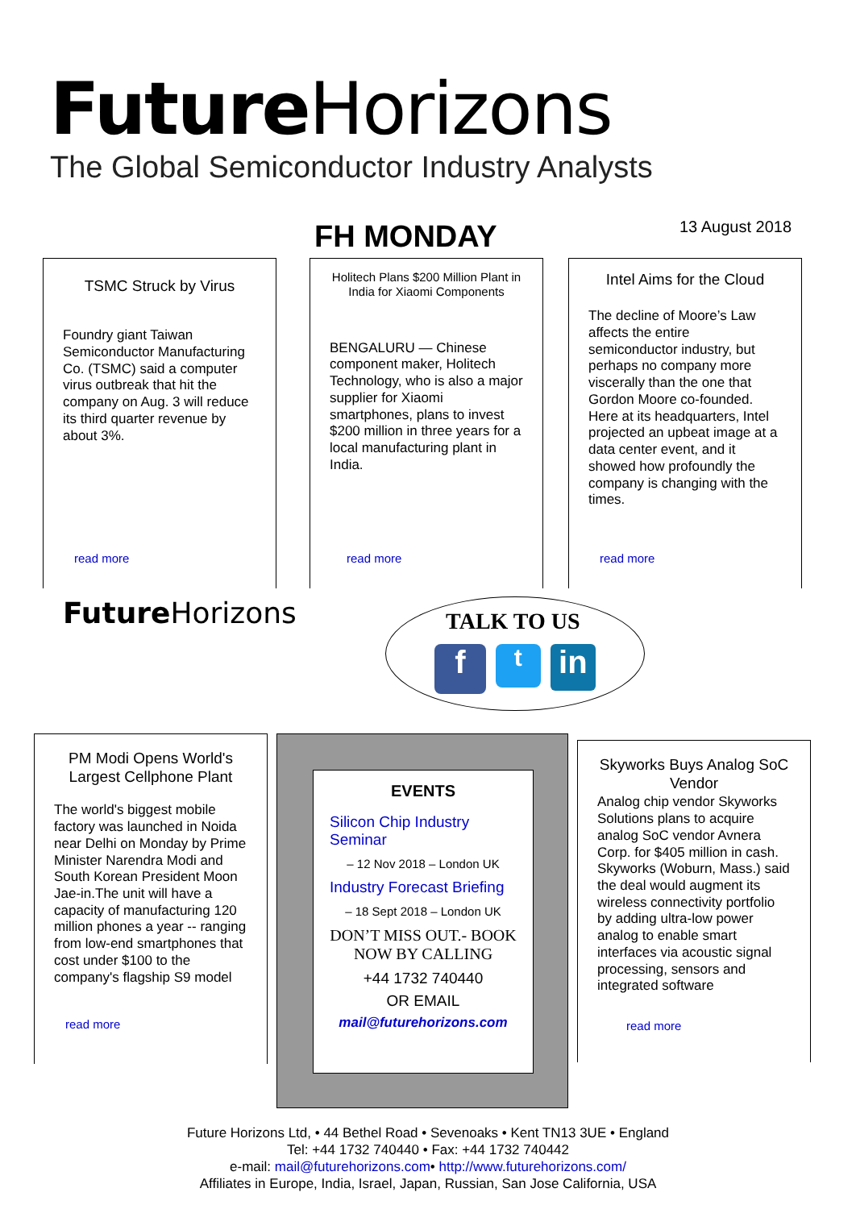Future Horizons
The Global Semiconductor Industry Analysts
FH MONDAY
13 August 2018
TSMC Struck by Virus
Foundry giant Taiwan Semiconductor Manufacturing Co. (TSMC) said a computer virus outbreak that hit the company on Aug. 3 will reduce its third quarter revenue by about 3%.
read more
Holitech Plans $200 Million Plant in India for Xiaomi Components
BENGALURU — Chinese component maker, Holitech Technology, who is also a major supplier for Xiaomi smartphones, plans to invest $200 million in three years for a local manufacturing plant in India.
read more
Intel Aims for the Cloud
The decline of Moore’s Law affects the entire semiconductor industry, but perhaps no company more viscerally than the one that Gordon Moore co-founded. Here at its headquarters, Intel projected an upbeat image at a data center event, and it showed how profoundly the company is changing with the times.
read more
Future Horizons
TALK TO US
f t in
PM Modi Opens World's Largest Cellphone Plant
The world's biggest mobile factory was launched in Noida near Delhi on Monday by Prime Minister Narendra Modi and South Korean President Moon Jae-in.The unit will have a capacity of manufacturing 120 million phones a year -- ranging from low-end smartphones that cost under $100 to the company's flagship S9 model
read more
EVENTS
Silicon Chip Industry Seminar
– 12 Nov 2018 – London UK
Industry Forecast Briefing
– 18 Sept 2018 – London UK
DON’T MISS OUT.- BOOK NOW BY CALLING
+44 1732 740440
OR EMAIL
mail@futurehorizons.com
Skyworks Buys Analog SoC Vendor
Analog chip vendor Skyworks Solutions plans to acquire analog SoC vendor Avnera Corp. for $405 million in cash. Skyworks (Woburn, Mass.) said the deal would augment its wireless connectivity portfolio by adding ultra-low power analog to enable smart interfaces via acoustic signal processing, sensors and integrated software
read more
Future Horizons Ltd, • 44 Bethel Road • Sevenoaks • Kent TN13 3UE • England
Tel: +44 1732 740440 • Fax: +44 1732 740442
e-mail: mail@futurehorizons.com• http://www.futurehorizons.com/
Affiliates in Europe, India, Israel, Japan, Russian, San Jose California, USA